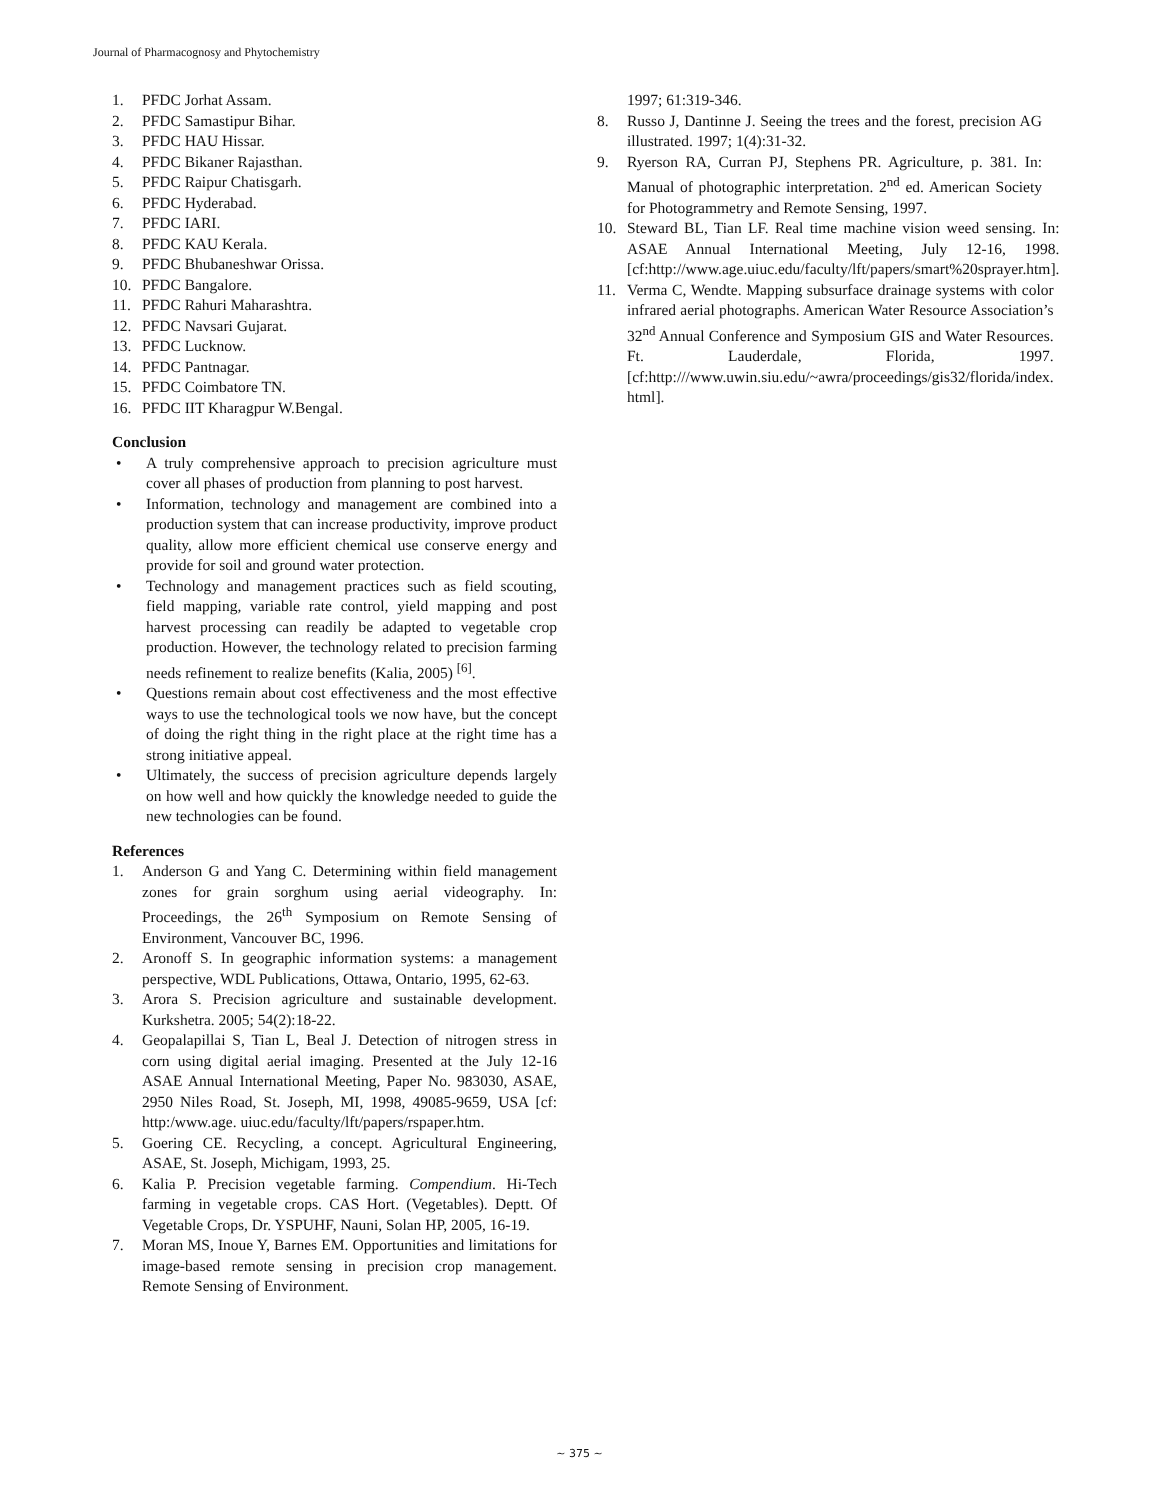Journal of Pharmacognosy and Phytochemistry
1. PFDC Jorhat Assam.
2. PFDC Samastipur Bihar.
3. PFDC HAU Hissar.
4. PFDC Bikaner Rajasthan.
5. PFDC Raipur Chatisgarh.
6. PFDC Hyderabad.
7. PFDC IARI.
8. PFDC KAU Kerala.
9. PFDC Bhubaneshwar Orissa.
10. PFDC Bangalore.
11. PFDC Rahuri Maharashtra.
12. PFDC Navsari Gujarat.
13. PFDC Lucknow.
14. PFDC Pantnagar.
15. PFDC Coimbatore TN.
16. PFDC IIT Kharagpur W.Bengal.
Conclusion
• A truly comprehensive approach to precision agriculture must cover all phases of production from planning to post harvest.
• Information, technology and management are combined into a production system that can increase productivity, improve product quality, allow more efficient chemical use conserve energy and provide for soil and ground water protection.
• Technology and management practices such as field scouting, field mapping, variable rate control, yield mapping and post harvest processing can readily be adapted to vegetable crop production. However, the technology related to precision farming needs refinement to realize benefits (Kalia, 2005) <sup>[6]</sup>.
• Questions remain about cost effectiveness and the most effective ways to use the technological tools we now have, but the concept of doing the right thing in the right place at the right time has a strong initiative appeal.
• Ultimately, the success of precision agriculture depends largely on how well and how quickly the knowledge needed to guide the new technologies can be found.
References
1. Anderson G and Yang C. Determining within field management zones for grain sorghum using aerial videography. In: Proceedings, the 26<sup>th</sup> Symposium on Remote Sensing of Environment, Vancouver BC, 1996.
2. Aronoff S. In geographic information systems: a management perspective, WDL Publications, Ottawa, Ontario, 1995, 62-63.
3. Arora S. Precision agriculture and sustainable development. Kurkshetra. 2005; 54(2):18-22.
4. Geopalapillai S, Tian L, Beal J. Detection of nitrogen stress in corn using digital aerial imaging. Presented at the July 12-16 ASAE Annual International Meeting, Paper No. 983030, ASAE, 2950 Niles Road, St. Joseph, MI, 1998, 49085-9659, USA [cf: http:/www.age. uiuc.edu/faculty/lft/papers/rspaper.htm.
5. Goering CE. Recycling, a concept. Agricultural Engineering, ASAE, St. Joseph, Michigam, 1993, 25.
6. Kalia P. Precision vegetable farming. Compendium. Hi-Tech farming in vegetable crops. CAS Hort. (Vegetables). Deptt. Of Vegetable Crops, Dr. YSPUHF, Nauni, Solan HP, 2005, 16-19.
7. Moran MS, Inoue Y, Barnes EM. Opportunities and limitations for image-based remote sensing in precision crop management. Remote Sensing of Environment.
1997; 61:319-346.
8. Russo J, Dantinne J. Seeing the trees and the forest, precision AG illustrated. 1997; 1(4):31-32.
9. Ryerson RA, Curran PJ, Stephens PR. Agriculture, p. 381. In: Manual of photographic interpretation. 2<sup>nd</sup> ed. American Society for Photogrammetry and Remote Sensing, 1997.
10. Steward BL, Tian LF. Real time machine vision weed sensing. In: ASAE Annual International Meeting, July 12-16, 1998. [cf:http://www.age.uiuc.edu/faculty/lft/papers/smart%20sprayer.htm].
11. Verma C, Wendte. Mapping subsurface drainage systems with color infrared aerial photographs. American Water Resource Association’s 32<sup>nd</sup> Annual Conference and Symposium GIS and Water Resources. Ft. Lauderdale, Florida, 1997. [cf:http:///www.uwin.siu.edu/~awra/proceedings/gis32/florida/index. html].
~ 375 ~